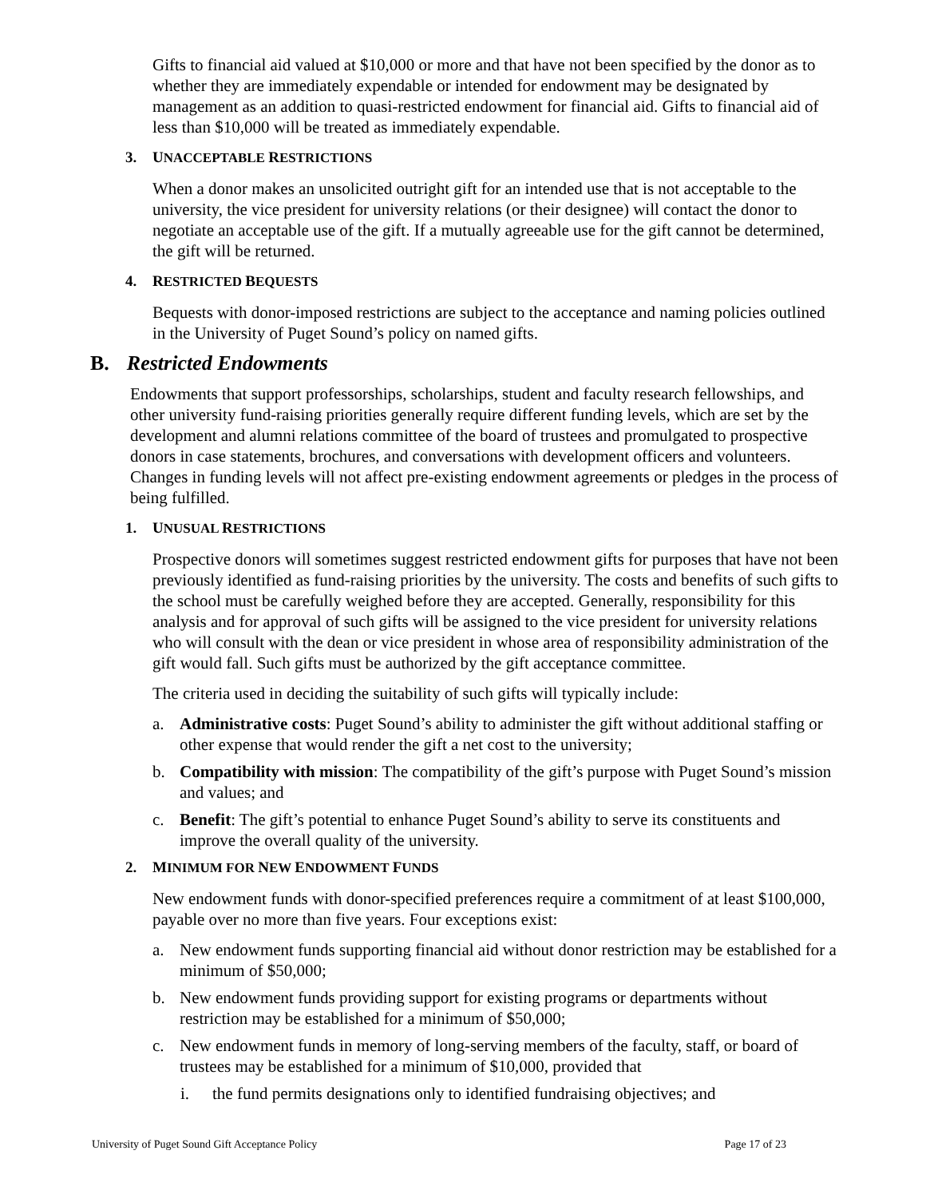Gifts to financial aid valued at $10,000 or more and that have not been specified by the donor as to whether they are immediately expendable or intended for endowment may be designated by management as an addition to quasi-restricted endowment for financial aid. Gifts to financial aid of less than $10,000 will be treated as immediately expendable.
3. UNACCEPTABLE RESTRICTIONS
When a donor makes an unsolicited outright gift for an intended use that is not acceptable to the university, the vice president for university relations (or their designee) will contact the donor to negotiate an acceptable use of the gift. If a mutually agreeable use for the gift cannot be determined, the gift will be returned.
4. RESTRICTED BEQUESTS
Bequests with donor-imposed restrictions are subject to the acceptance and naming policies outlined in the University of Puget Sound’s policy on named gifts.
B. Restricted Endowments
Endowments that support professorships, scholarships, student and faculty research fellowships, and other university fund-raising priorities generally require different funding levels, which are set by the development and alumni relations committee of the board of trustees and promulgated to prospective donors in case statements, brochures, and conversations with development officers and volunteers. Changes in funding levels will not affect pre-existing endowment agreements or pledges in the process of being fulfilled.
1. UNUSUAL RESTRICTIONS
Prospective donors will sometimes suggest restricted endowment gifts for purposes that have not been previously identified as fund-raising priorities by the university. The costs and benefits of such gifts to the school must be carefully weighed before they are accepted. Generally, responsibility for this analysis and for approval of such gifts will be assigned to the vice president for university relations who will consult with the dean or vice president in whose area of responsibility administration of the gift would fall. Such gifts must be authorized by the gift acceptance committee.
The criteria used in deciding the suitability of such gifts will typically include:
a. Administrative costs: Puget Sound’s ability to administer the gift without additional staffing or other expense that would render the gift a net cost to the university;
b. Compatibility with mission: The compatibility of the gift’s purpose with Puget Sound’s mission and values; and
c. Benefit: The gift’s potential to enhance Puget Sound’s ability to serve its constituents and improve the overall quality of the university.
2. MINIMUM FOR NEW ENDOWMENT FUNDS
New endowment funds with donor-specified preferences require a commitment of at least $100,000, payable over no more than five years. Four exceptions exist:
a. New endowment funds supporting financial aid without donor restriction may be established for a minimum of $50,000;
b. New endowment funds providing support for existing programs or departments without restriction may be established for a minimum of $50,000;
c. New endowment funds in memory of long-serving members of the faculty, staff, or board of trustees may be established for a minimum of $10,000, provided that
i. the fund permits designations only to identified fundraising objectives; and
University of Puget Sound Gift Acceptance Policy Page 17 of 23